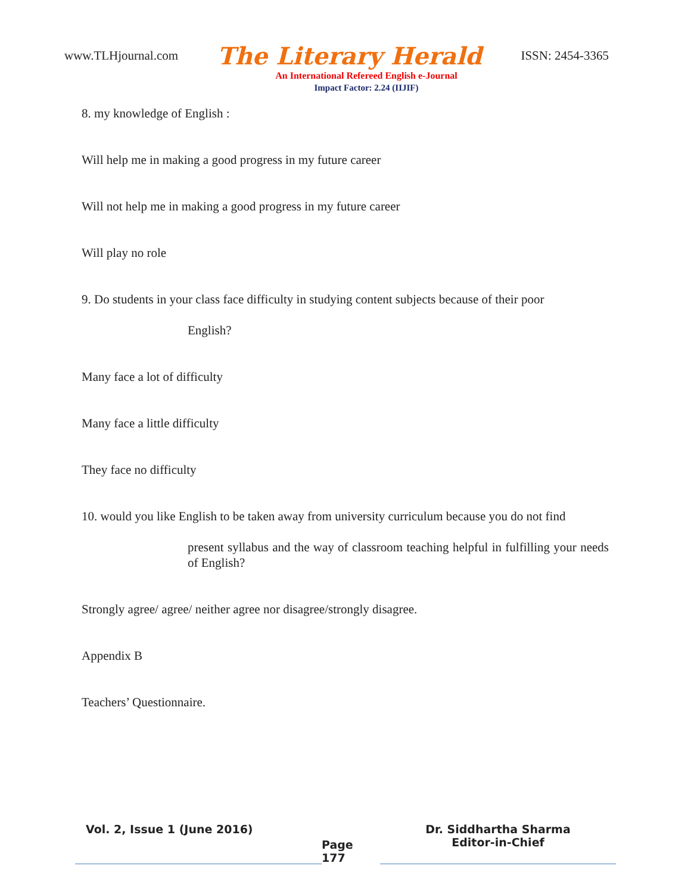www.TLHjournal.com The Literary Herald ISSN: 2454-3365
An International Refereed English e-Journal
Impact Factor: 2.24 (IIJIF)
8. my knowledge of English :
Will help me in making a good progress in my future career
Will not help me in making a good progress in my future career
Will play no role
9. Do students in your class face difficulty in studying content subjects because of their poor
English?
Many face a lot of difficulty
Many face a little difficulty
They face no difficulty
10. would you like English to be taken away from university curriculum because you do not find
present syllabus and the way of classroom teaching helpful in fulfilling your needs of English?
Strongly agree/ agree/ neither agree nor disagree/strongly disagree.
Appendix B
Teachers’ Questionnaire.
Vol. 2, Issue 1 (June 2016)
Page 177
Dr. Siddhartha Sharma
Editor-in-Chief